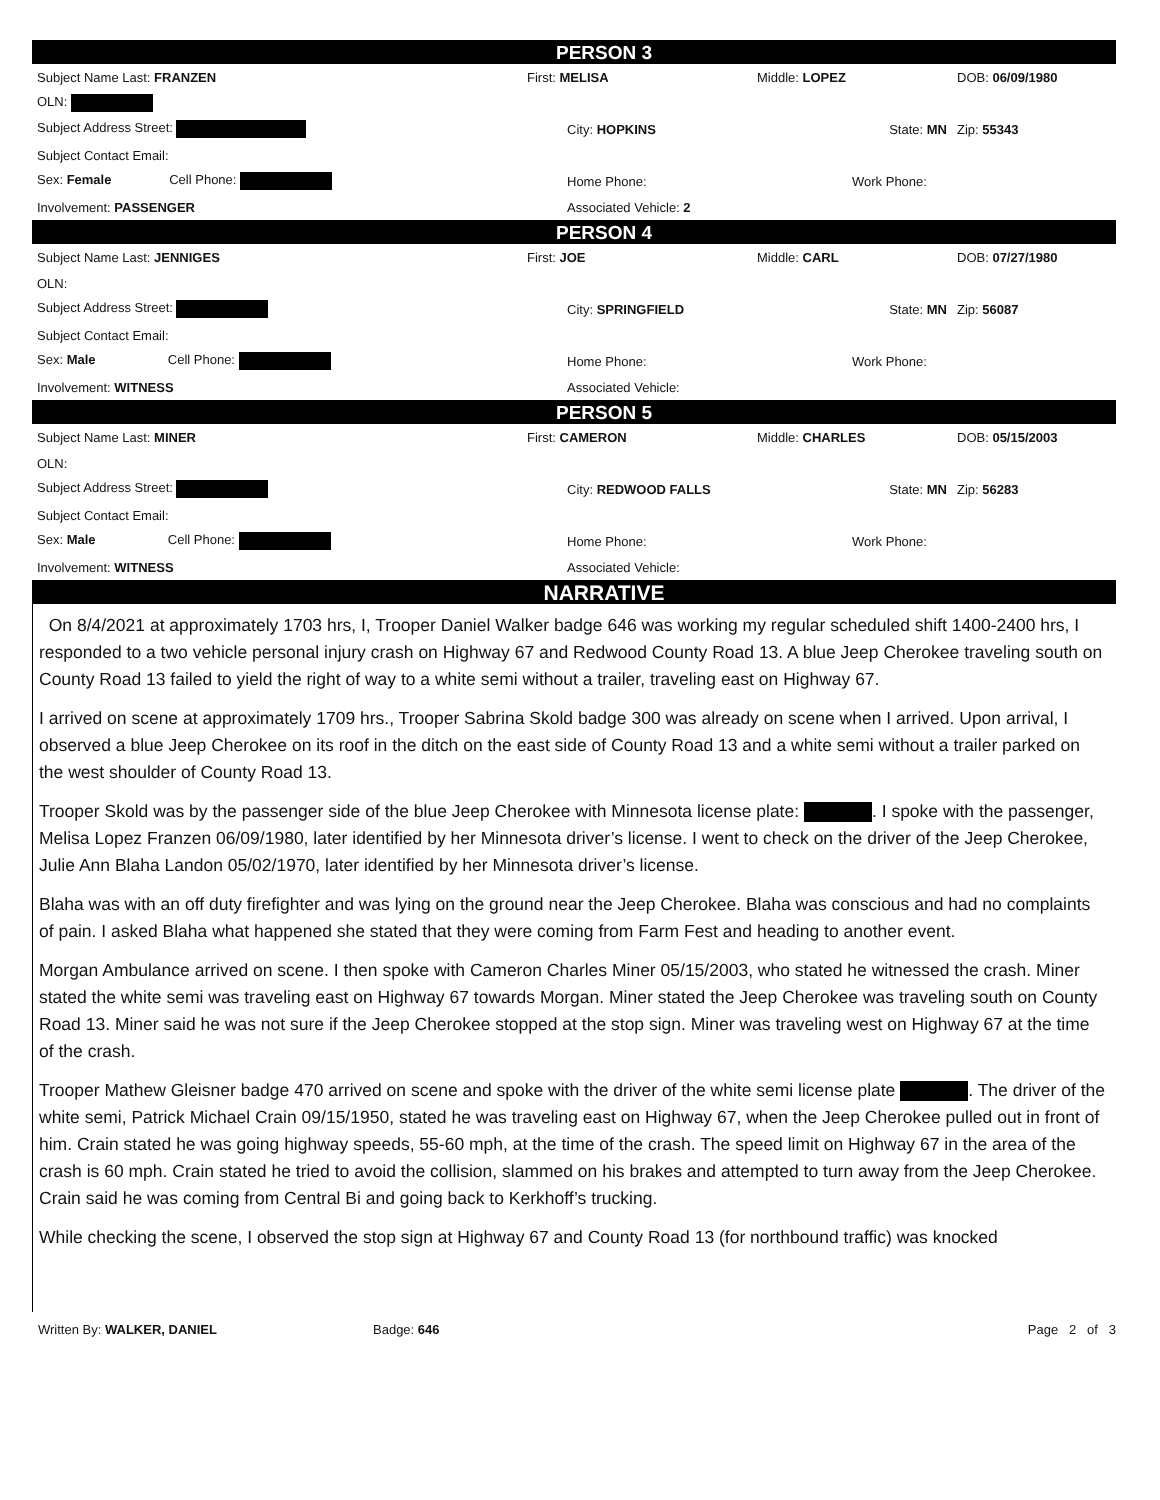PERSON 3
| Subject Name Last: FRANZEN | First: MELISA | Middle: LOPEZ | DOB: 06/09/1980 |
| OLN: | | | |
| Subject Address Street: | City: HOPKINS | State: MN | Zip: 55343 |
| Subject Contact Email: | | | |
| Sex: Female Cell Phone: | Home Phone: | Work Phone: | |
| Involvement: PASSENGER | Associated Vehicle: 2 | | |
PERSON 4
| Subject Name Last: JENNIGES | First: JOE | Middle: CARL | DOB: 07/27/1980 |
| OLN: | | | |
| Subject Address Street: | City: SPRINGFIELD | State: MN | Zip: 56087 |
| Subject Contact Email: | | | |
| Sex: Male Cell Phone: | Home Phone: | Work Phone: | |
| Involvement: WITNESS | Associated Vehicle: | | |
PERSON 5
| Subject Name Last: MINER | First: CAMERON | Middle: CHARLES | DOB: 05/15/2003 |
| OLN: | | | |
| Subject Address Street: | City: REDWOOD FALLS | State: MN | Zip: 56283 |
| Subject Contact Email: | | | |
| Sex: Male Cell Phone: | Home Phone: | Work Phone: | |
| Involvement: WITNESS | Associated Vehicle: | | |
NARRATIVE
On 8/4/2021 at approximately 1703 hrs, I, Trooper Daniel Walker badge 646 was working my regular scheduled shift 1400-2400 hrs, I responded to a two vehicle personal injury crash on Highway 67 and Redwood County Road 13. A blue Jeep Cherokee traveling south on County Road 13 failed to yield the right of way to a white semi without a trailer, traveling east on Highway 67.
I arrived on scene at approximately 1709 hrs., Trooper Sabrina Skold badge 300 was already on scene when I arrived. Upon arrival, I observed a blue Jeep Cherokee on its roof in the ditch on the east side of County Road 13 and a white semi without a trailer parked on the west shoulder of County Road 13.
Trooper Skold was by the passenger side of the blue Jeep Cherokee with Minnesota license plate: . I spoke with the passenger, Melisa Lopez Franzen 06/09/1980, later identified by her Minnesota driver’s license. I went to check on the driver of the Jeep Cherokee, Julie Ann Blaha Landon 05/02/1970, later identified by her Minnesota driver’s license.
Blaha was with an off duty firefighter and was lying on the ground near the Jeep Cherokee. Blaha was conscious and had no complaints of pain. I asked Blaha what happened she stated that they were coming from Farm Fest and heading to another event.
Morgan Ambulance arrived on scene. I then spoke with Cameron Charles Miner 05/15/2003, who stated he witnessed the crash. Miner stated the white semi was traveling east on Highway 67 towards Morgan. Miner stated the Jeep Cherokee was traveling south on County Road 13. Miner said he was not sure if the Jeep Cherokee stopped at the stop sign. Miner was traveling west on Highway 67 at the time of the crash.
Trooper Mathew Gleisner badge 470 arrived on scene and spoke with the driver of the white semi license plate . The driver of the white semi, Patrick Michael Crain 09/15/1950, stated he was traveling east on Highway 67, when the Jeep Cherokee pulled out in front of him. Crain stated he was going highway speeds, 55-60 mph, at the time of the crash. The speed limit on Highway 67 in the area of the crash is 60 mph. Crain stated he tried to avoid the collision, slammed on his brakes and attempted to turn away from the Jeep Cherokee. Crain said he was coming from Central Bi and going back to Kerkhoff’s trucking.
While checking the scene, I observed the stop sign at Highway 67 and County Road 13 (for northbound traffic) was knocked
Written By: WALKER, DANIEL Badge: 646 Page 2 of 3